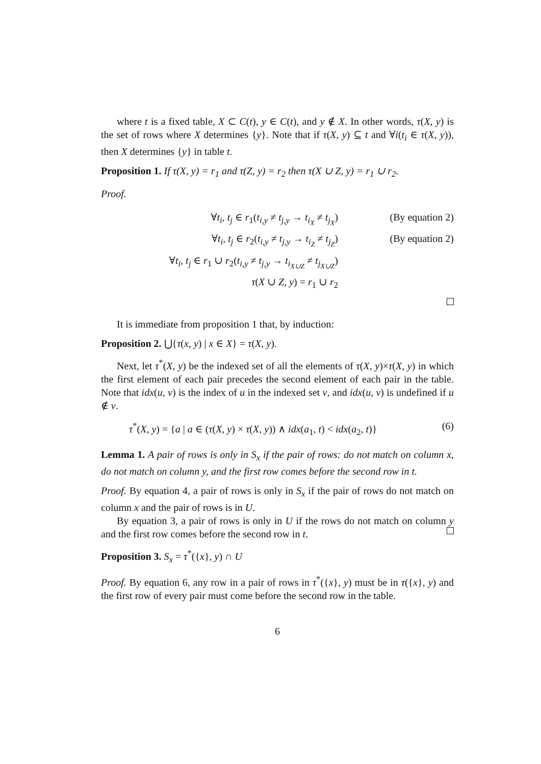where t is a fixed table, X ⊂ C(t), y ∈ C(t), and y ∉ X. In other words, τ(X, y) is the set of rows where X determines {y}. Note that if τ(X, y) ⊆ t and ∀i(t<sub>i</sub> ∈ τ(X, y)), then X determines {y} in table t.
Proposition 1. If τ(X, y) = r<sub>1</sub> and τ(Z, y) = r<sub>2</sub> then τ(X ∪ Z, y) = r<sub>1</sub> ∪ r<sub>2</sub>.
Proof.
∀t<sub>i</sub>, t<sub>j</sub> ∈ r<sub>1</sub>(t<sub>i,y</sub> ≠ t<sub>j,y</sub> → t<sub>i<sub>X</sub></sub> ≠ t<sub>j<sub>X</sub></sub>)
(By equation 2)
∀t<sub>i</sub>, t<sub>j</sub> ∈ r<sub>2</sub>(t<sub>i,y</sub> ≠ t<sub>j,y</sub> → t<sub>i<sub>Z</sub></sub> ≠ t<sub>j<sub>Z</sub></sub>)
(By equation 2)
∀t<sub>i</sub>, t<sub>j</sub> ∈ r<sub>1</sub> ∪ r<sub>2</sub>(t<sub>i,y</sub> ≠ t<sub>j,y</sub> → t<sub>i<sub>X∪Z</sub></sub> ≠ t<sub>j<sub>X∪Z</sub></sub>)
τ(X ∪ Z, y) = r<sub>1</sub> ∪ r<sub>2</sub>
It is immediate from proposition 1 that, by induction:
Proposition 2. ⋃{τ(x, y) | x ∈ X} = τ(X, y).
Next, let τ<sup>*</sup>(X, y) be the indexed set of all the elements of τ(X, y)×τ(X, y) in which the first element of each pair precedes the second element of each pair in the table. Note that idx(u, v) is the index of u in the indexed set v, and idx(u, v) is undefined if u ∉ v.
τ<sup>*</sup>(X, y) = {a | a ∈ (τ(X, y) × τ(X, y)) ∧ idx(a<sub>1</sub>, t) < idx(a<sub>2</sub>, t)} (6)
Lemma 1. A pair of rows is only in S<sub>x</sub> if the pair of rows: do not match on column x, do not match on column y, and the first row comes before the second row in t.
Proof. By equation 4, a pair of rows is only in S<sub>x</sub> if the pair of rows do not match on column x and the pair of rows is in U.
By equation 3, a pair of rows is only in U if the rows do not match on column y and the first row comes before the second row in t.
Proposition 3. S<sub>x</sub> = τ<sup>*</sup>({x}, y) ∩ U
Proof. By equation 6, any row in a pair of rows in τ<sup>*</sup>({x}, y) must be in τ({x}, y) and the first row of every pair must come before the second row in the table.
6